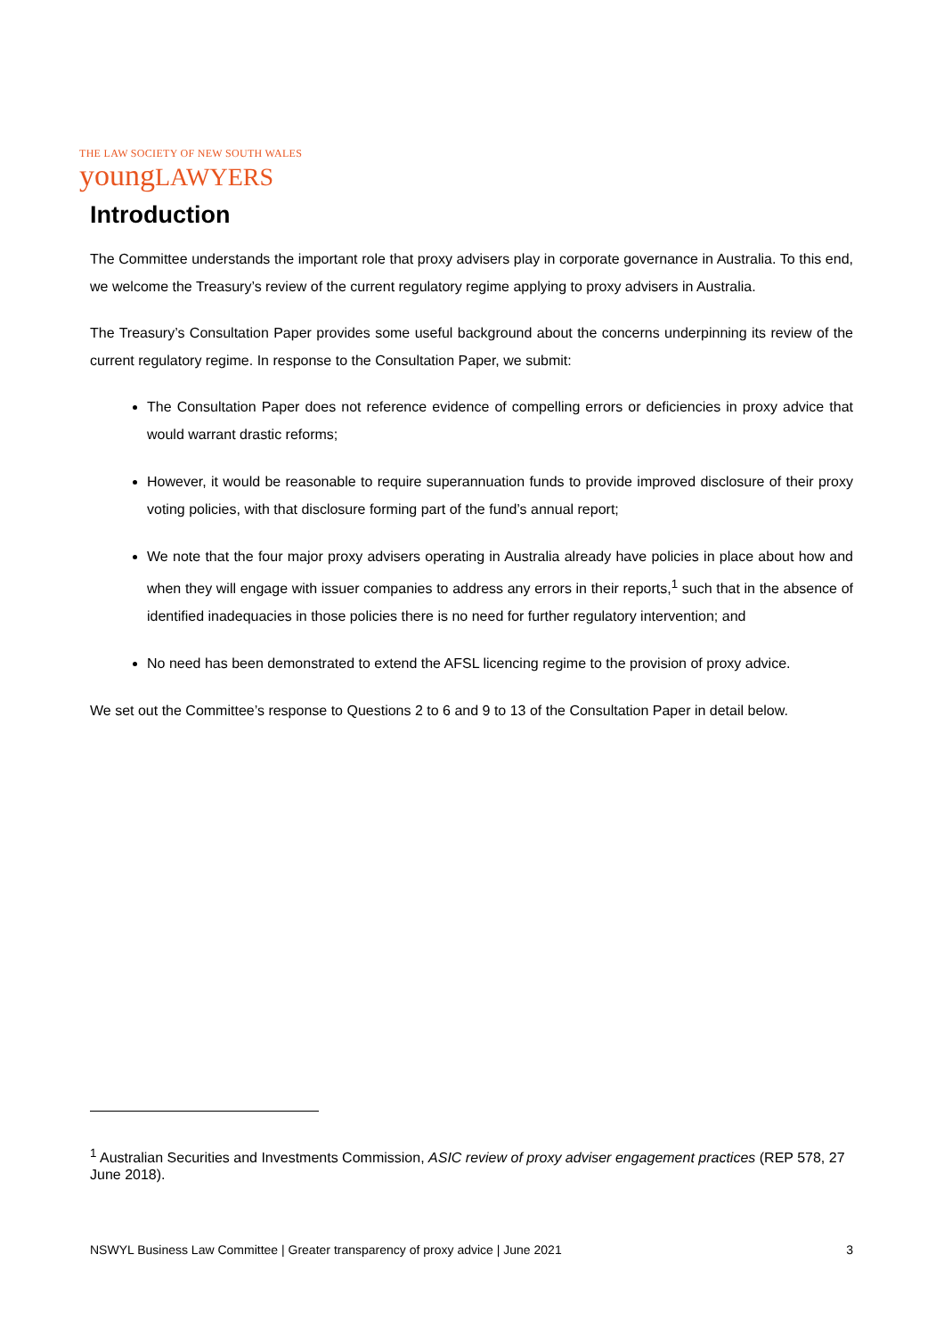THE LAW SOCIETY OF NEW SOUTH WALES
youngLAWYERS
Introduction
The Committee understands the important role that proxy advisers play in corporate governance in Australia. To this end, we welcome the Treasury’s review of the current regulatory regime applying to proxy advisers in Australia.
The Treasury’s Consultation Paper provides some useful background about the concerns underpinning its review of the current regulatory regime. In response to the Consultation Paper, we submit:
The Consultation Paper does not reference evidence of compelling errors or deficiencies in proxy advice that would warrant drastic reforms;
However, it would be reasonable to require superannuation funds to provide improved disclosure of their proxy voting policies, with that disclosure forming part of the fund’s annual report;
We note that the four major proxy advisers operating in Australia already have policies in place about how and when they will engage with issuer companies to address any errors in their reports,<sup>1</sup> such that in the absence of identified inadequacies in those policies there is no need for further regulatory intervention; and
No need has been demonstrated to extend the AFSL licencing regime to the provision of proxy advice.
We set out the Committee’s response to Questions 2 to 6 and 9 to 13 of the Consultation Paper in detail below.
<sup>1</sup> Australian Securities and Investments Commission, ASIC review of proxy adviser engagement practices (REP 578, 27 June 2018).
NSWYL Business Law Committee | Greater transparency of proxy advice | June 2021 3